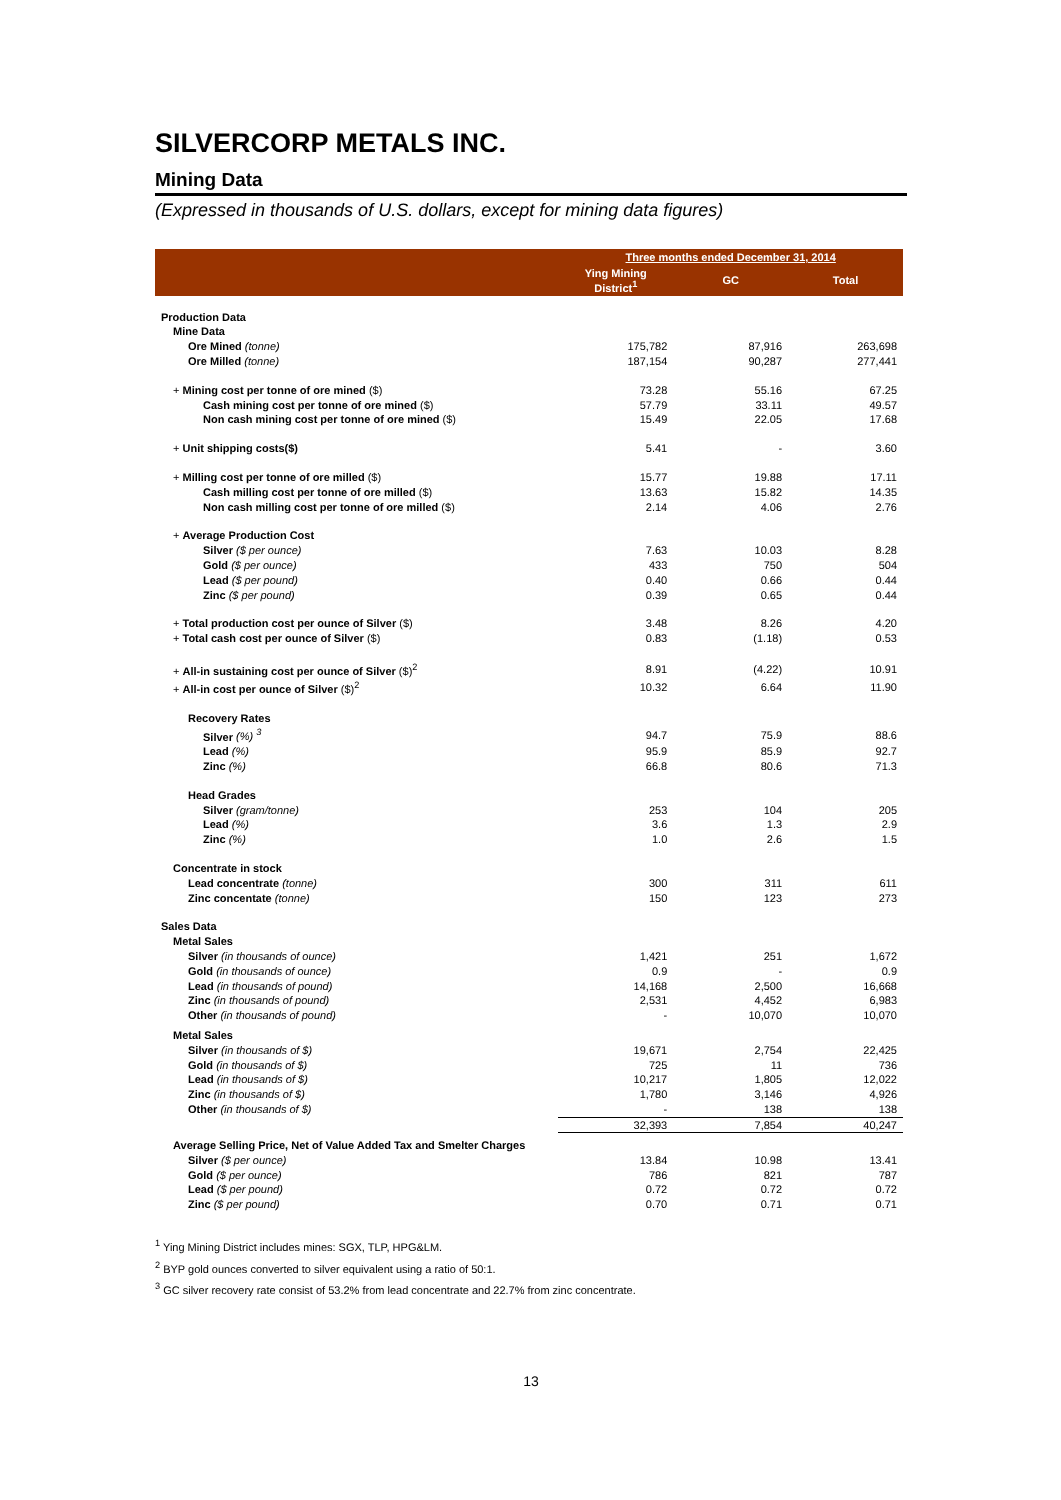SILVERCORP METALS INC.
Mining Data
(Expressed in thousands of U.S. dollars, except for mining data figures)
| | Three months ended December 31, 2014 | | |
| --- | --- | --- | --- |
| | Ying Mining District<sup>1</sup> | GC | Total |
| Production Data | | | |
| Mine Data | | | |
| Ore Mined (tonne) | 175,782 | 87,916 | 263,698 |
| Ore Milled (tonne) | 187,154 | 90,287 | 277,441 |
| + Mining cost per tonne of ore mined ($) | 73.28 | 55.16 | 67.25 |
| Cash mining cost per tonne of ore mined ($) | 57.79 | 33.11 | 49.57 |
| Non cash mining cost per tonne of ore mined ($) | 15.49 | 22.05 | 17.68 |
| + Unit shipping costs($) | 5.41 | - | 3.60 |
| + Milling cost per tonne of ore milled ($) | 15.77 | 19.88 | 17.11 |
| Cash milling cost per tonne of ore milled ($) | 13.63 | 15.82 | 14.35 |
| Non cash milling cost per tonne of ore milled ($) | 2.14 | 4.06 | 2.76 |
| + Average Production Cost | | | |
| Silver ($ per ounce) | 7.63 | 10.03 | 8.28 |
| Gold ($ per ounce) | 433 | 750 | 504 |
| Lead ($ per pound) | 0.40 | 0.66 | 0.44 |
| Zinc ($ per pound) | 0.39 | 0.65 | 0.44 |
| + Total production cost per ounce of Silver ($) | 3.48 | 8.26 | 4.20 |
| + Total cash cost per ounce of Silver ($) | 0.83 | (1.18) | 0.53 |
| + All-in sustaining cost per ounce of Silver ($)<sup>2</sup> | 8.91 | (4.22) | 10.91 |
| + All-in cost per ounce of Silver ($)<sup>2</sup> | 10.32 | 6.64 | 11.90 |
| Recovery Rates | | | |
| Silver (%) <sup>3</sup> | 94.7 | 75.9 | 88.6 |
| Lead (%) | 95.9 | 85.9 | 92.7 |
| Zinc (%) | 66.8 | 80.6 | 71.3 |
| Head Grades | | | |
| Silver (gram/tonne) | 253 | 104 | 205 |
| Lead (%) | 3.6 | 1.3 | 2.9 |
| Zinc (%) | 1.0 | 2.6 | 1.5 |
| Concentrate in stock | | | |
| Lead concentrate (tonne) | 300 | 311 | 611 |
| Zinc concentate (tonne) | 150 | 123 | 273 |
| Sales Data | | | |
| Metal Sales | | | |
| Silver (in thousands of ounce) | 1,421 | 251 | 1,672 |
| Gold (in thousands of ounce) | 0.9 | - | 0.9 |
| Lead (in thousands of pound) | 14,168 | 2,500 | 16,668 |
| Zinc (in thousands of pound) | 2,531 | 4,452 | 6,983 |
| Other (in thousands of pound) | - | 10,070 | 10,070 |
| Metal Sales | | | |
| Silver (in thousands of $) | 19,671 | 2,754 | 22,425 |
| Gold (in thousands of $) | 725 | 11 | 736 |
| Lead (in thousands of $) | 10,217 | 1,805 | 12,022 |
| Zinc (in thousands of $) | 1,780 | 3,146 | 4,926 |
| Other (in thousands of $) | - | 138 | 138 |
| | 32,393 | 7,854 | 40,247 |
| Average Selling Price, Net of Value Added Tax and Smelter Charges | | | |
| Silver ($ per ounce) | 13.84 | 10.98 | 13.41 |
| Gold ($ per ounce) | 786 | 821 | 787 |
| Lead ($ per pound) | 0.72 | 0.72 | 0.72 |
| Zinc ($ per pound) | 0.70 | 0.71 | 0.71 |
<sup>1</sup> Ying Mining District includes mines: SGX, TLP, HPG&LM.
<sup>2</sup> BYP gold ounces converted to silver equivalent using a ratio of 50:1.
<sup>3</sup> GC silver recovery rate consist of 53.2% from lead concentrate and 22.7% from zinc concentrate.
13